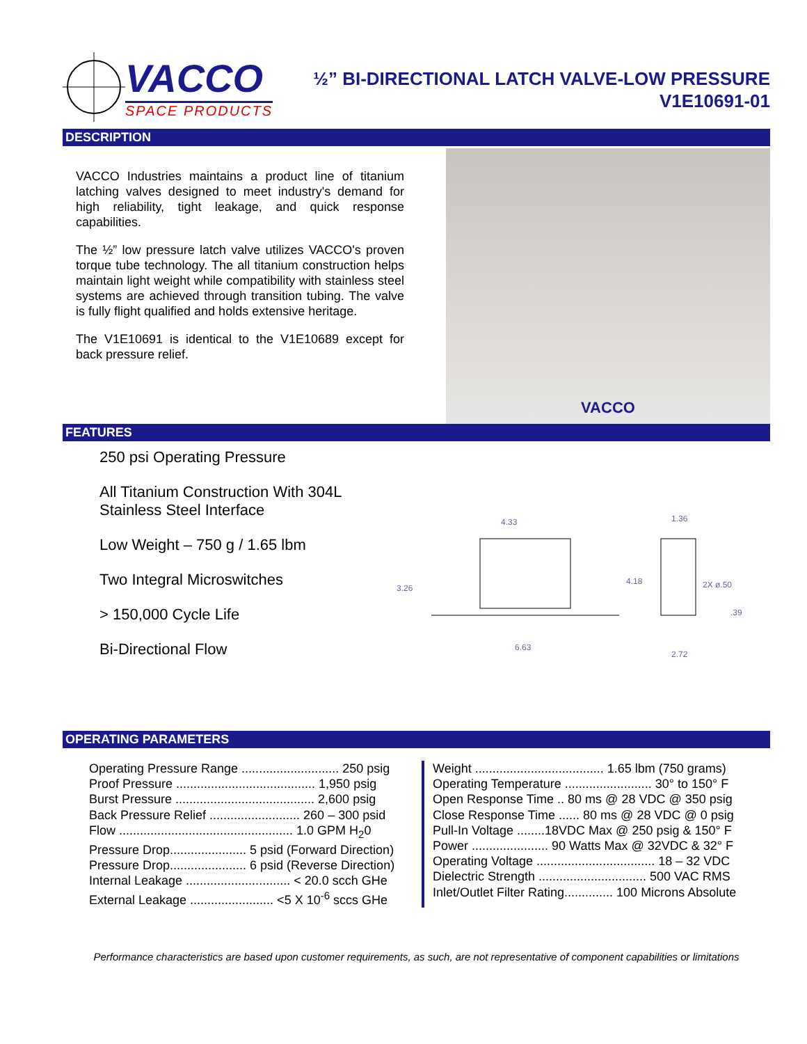VACCO
SPACE PRODUCTS
½” BI-DIRECTIONAL LATCH VALVE-LOW PRESSURE
V1E10691-01
DESCRIPTION
VACCO Industries maintains a product line of titanium latching valves designed to meet industry's demand for high reliability, tight leakage, and quick response capabilities.
The ½” low pressure latch valve utilizes VACCO's proven torque tube technology. The all titanium construction helps maintain light weight while compatibility with stainless steel systems are achieved through transition tubing. The valve is fully flight qualified and holds extensive heritage.
The V1E10691 is identical to the V1E10689 except for back pressure relief.
VACCO
FEATURES
250 psi Operating Pressure
All Titanium Construction With 304L Stainless Steel Interface
Low Weight – 750 g / 1.65 lbm
Two Integral Microswitches
> 150,000 Cycle Life
Bi-Directional Flow
4.33
3.26
6.63
1.36
4.18
2X ø.50
.39
2.72
OPERATING PARAMETERS
| Operating Pressure Range ............................ 250 psig |
| Proof Pressure ........................................ 1,950 psig |
| Burst Pressure ........................................ 2,600 psig |
| Back Pressure Relief .......................... 260 – 300 psid |
| Flow .................................................. 1.0 GPM H<sub>2</sub>0 |
| Pressure Drop...................... 5 psid (Forward Direction) |
| Pressure Drop...................... 6 psid (Reverse Direction) |
| Internal Leakage .............................. < 20.0 scch GHe |
| External Leakage ........................ <5 X 10<sup>-6</sup> sccs GHe |
| Weight ..................................... 1.65 lbm (750 grams) |
| Operating Temperature ......................... 30° to 150° F |
| Open Response Time .. 80 ms @ 28 VDC @ 350 psig |
| Close Response Time ...... 80 ms @ 28 VDC @ 0 psig |
| Pull-In Voltage ........18VDC Max @ 250 psig & 150° F |
| Power ...................... 90 Watts Max @ 32VDC & 32° F |
| Operating Voltage .................................. 18 – 32 VDC |
| Dielectric Strength ............................... 500 VAC RMS |
| Inlet/Outlet Filter Rating.............. 100 Microns Absolute |
Performance characteristics are based upon customer requirements, as such, are not representative of component capabilities or limitations